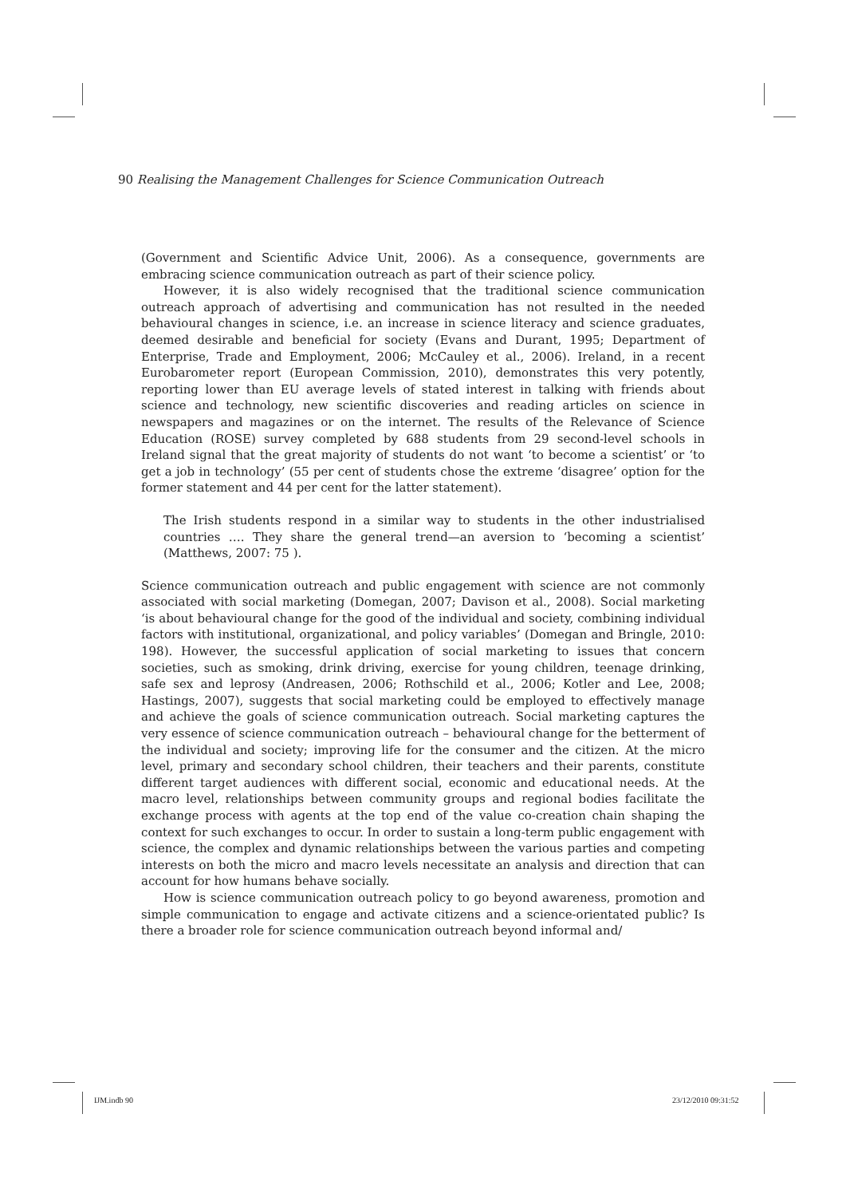90 Realising the Management Challenges for Science Communication Outreach
(Government and Scientific Advice Unit, 2006). As a consequence, governments are embracing science communication outreach as part of their science policy.
However, it is also widely recognised that the traditional science communication outreach approach of advertising and communication has not resulted in the needed behavioural changes in science, i.e. an increase in science literacy and science graduates, deemed desirable and beneficial for society (Evans and Durant, 1995; Department of Enterprise, Trade and Employment, 2006; McCauley et al., 2006). Ireland, in a recent Eurobarometer report (European Commission, 2010), demonstrates this very potently, reporting lower than EU average levels of stated interest in talking with friends about science and technology, new scientific discoveries and reading articles on science in newspapers and magazines or on the internet. The results of the Relevance of Science Education (ROSE) survey completed by 688 students from 29 second-level schools in Ireland signal that the great majority of students do not want ‘to become a scientist’ or ‘to get a job in technology’ (55 per cent of students chose the extreme ‘disagree’ option for the former statement and 44 per cent for the latter statement).
The Irish students respond in a similar way to students in the other industrialised countries …. They share the general trend—an aversion to ‘becoming a scientist’ (Matthews, 2007: 75 ).
Science communication outreach and public engagement with science are not commonly associated with social marketing (Domegan, 2007; Davison et al., 2008). Social marketing ‘is about behavioural change for the good of the individual and society, combining individual factors with institutional, organizational, and policy variables’ (Domegan and Bringle, 2010: 198). However, the successful application of social marketing to issues that concern societies, such as smoking, drink driving, exercise for young children, teenage drinking, safe sex and leprosy (Andreasen, 2006; Rothschild et al., 2006; Kotler and Lee, 2008; Hastings, 2007), suggests that social marketing could be employed to effectively manage and achieve the goals of science communication outreach. Social marketing captures the very essence of science communication outreach – behavioural change for the betterment of the individual and society; improving life for the consumer and the citizen. At the micro level, primary and secondary school children, their teachers and their parents, constitute different target audiences with different social, economic and educational needs. At the macro level, relationships between community groups and regional bodies facilitate the exchange process with agents at the top end of the value co-creation chain shaping the context for such exchanges to occur. In order to sustain a long-term public engagement with science, the complex and dynamic relationships between the various parties and competing interests on both the micro and macro levels necessitate an analysis and direction that can account for how humans behave socially.
How is science communication outreach policy to go beyond awareness, promotion and simple communication to engage and activate citizens and a science-orientated public? Is there a broader role for science communication outreach beyond informal and/
IJM.indb 90 23/12/2010 09:31:52